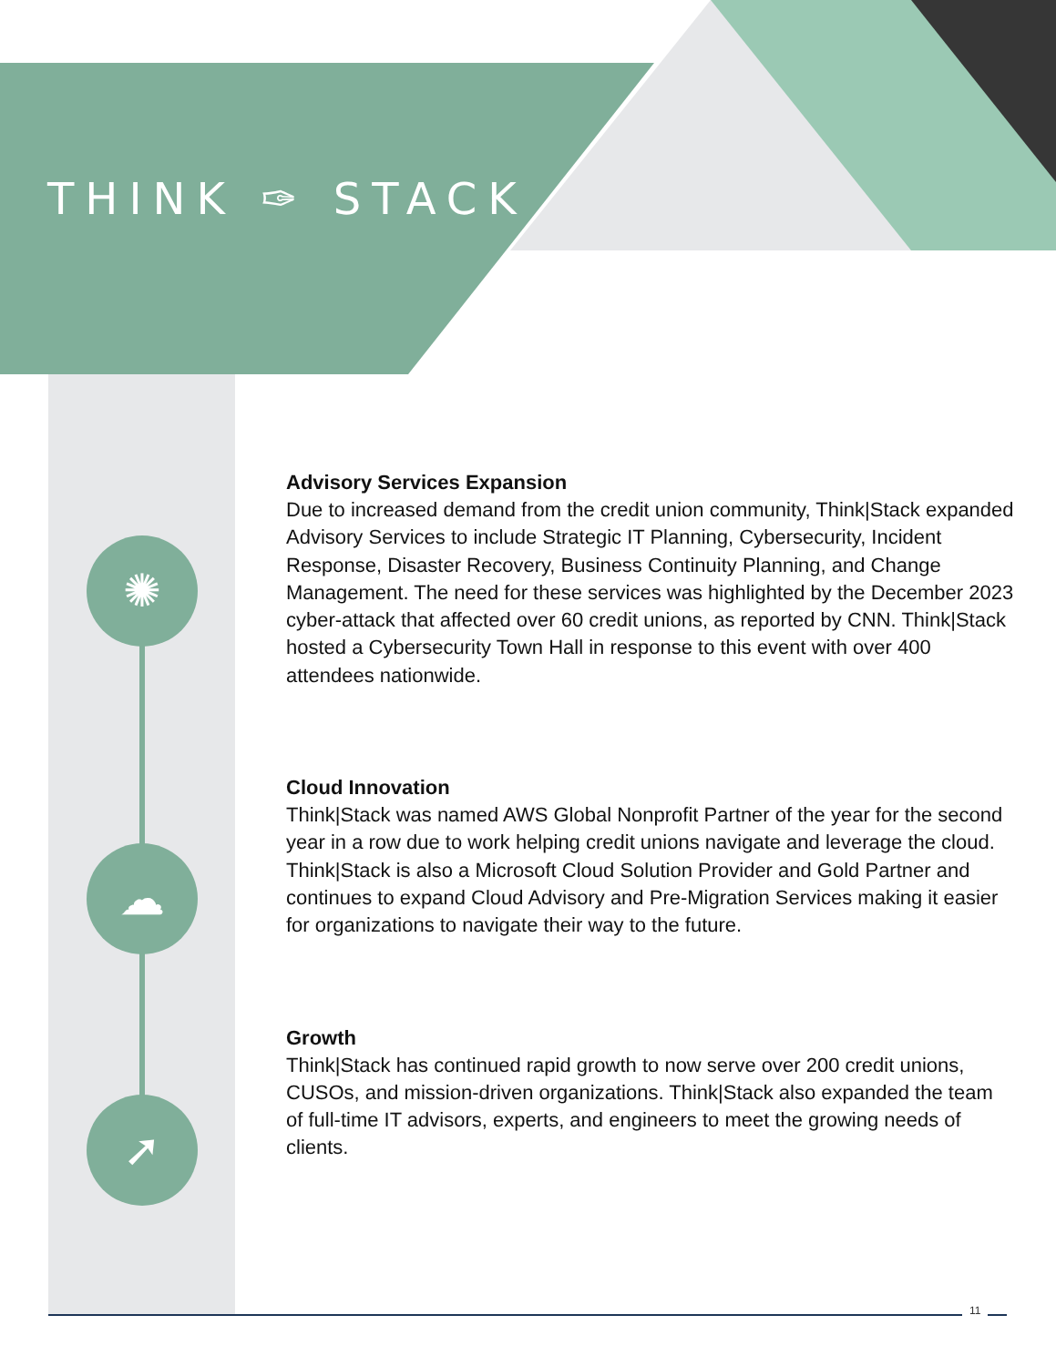THINK ✑ STACK
✺
☁
➚
Advisory Services Expansion
Due to increased demand from the credit union community, Think|Stack expanded Advisory Services to include Strategic IT Planning, Cybersecurity, Incident Response, Disaster Recovery, Business Continuity Planning, and Change Management. The need for these services was highlighted by the December 2023 cyber-attack that affected over 60 credit unions, as reported by CNN. Think|Stack hosted a Cybersecurity Town Hall in response to this event with over 400 attendees nationwide.
Cloud Innovation
Think|Stack was named AWS Global Nonprofit Partner of the year for the second year in a row due to work helping credit unions navigate and leverage the cloud. Think|Stack is also a Microsoft Cloud Solution Provider and Gold Partner and continues to expand Cloud Advisory and Pre-Migration Services making it easier for organizations to navigate their way to the future.
Growth
Think|Stack has continued rapid growth to now serve over 200 credit unions, CUSOs, and mission-driven organizations. Think|Stack also expanded the team of full-time IT advisors, experts, and engineers to meet the growing needs of clients.
11